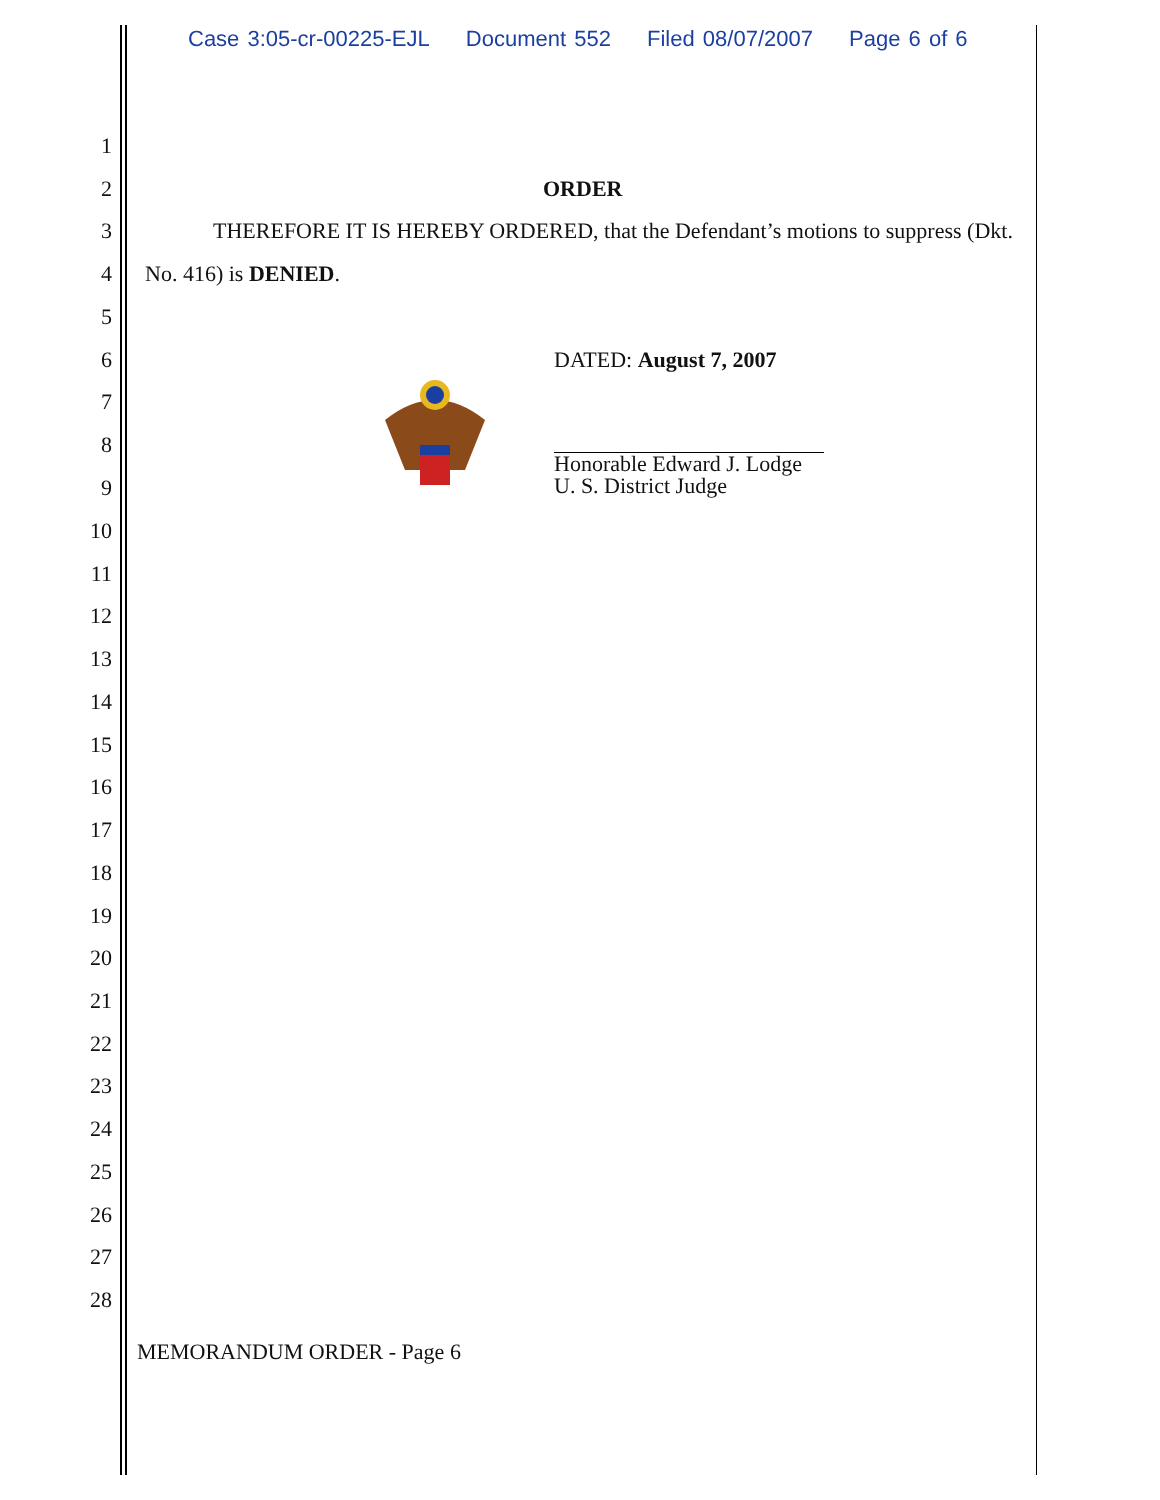Case 3:05-cr-00225-EJL Document 552 Filed 08/07/2007 Page 6 of 6
1
2 ORDER
3
THEREFORE IT IS HEREBY ORDERED, that the Defendant’s motions to suppress (Dkt.
4 No. 416) is DENIED.
5
6 DATED: August 7, 2007
7
8
9
Honorable Edward J. Lodge
U. S. District Judge
10
11
12
13
14
15
16
17
18
19
20
21
22
23
24
25
26
27
28
MEMORANDUM ORDER - Page 6